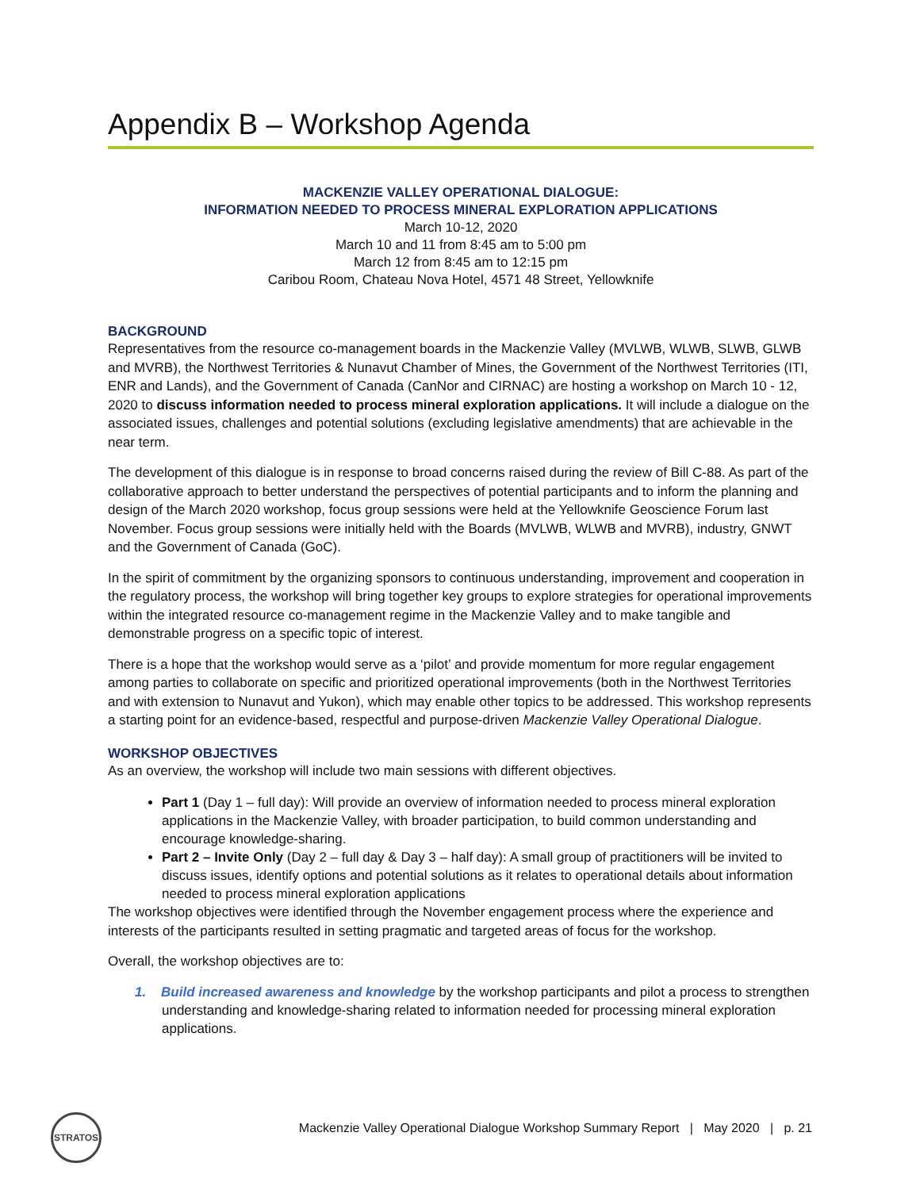Appendix B – Workshop Agenda
MACKENZIE VALLEY OPERATIONAL DIALOGUE:
INFORMATION NEEDED TO PROCESS MINERAL EXPLORATION APPLICATIONS
March 10-12, 2020
March 10 and 11 from 8:45 am to 5:00 pm
March 12 from 8:45 am to 12:15 pm
Caribou Room, Chateau Nova Hotel, 4571 48 Street, Yellowknife
BACKGROUND
Representatives from the resource co-management boards in the Mackenzie Valley (MVLWB, WLWB, SLWB, GLWB and MVRB), the Northwest Territories & Nunavut Chamber of Mines, the Government of the Northwest Territories (ITI, ENR and Lands), and the Government of Canada (CanNor and CIRNAC) are hosting a workshop on March 10 - 12, 2020 to discuss information needed to process mineral exploration applications. It will include a dialogue on the associated issues, challenges and potential solutions (excluding legislative amendments) that are achievable in the near term.
The development of this dialogue is in response to broad concerns raised during the review of Bill C-88. As part of the collaborative approach to better understand the perspectives of potential participants and to inform the planning and design of the March 2020 workshop, focus group sessions were held at the Yellowknife Geoscience Forum last November. Focus group sessions were initially held with the Boards (MVLWB, WLWB and MVRB), industry, GNWT and the Government of Canada (GoC).
In the spirit of commitment by the organizing sponsors to continuous understanding, improvement and cooperation in the regulatory process, the workshop will bring together key groups to explore strategies for operational improvements within the integrated resource co-management regime in the Mackenzie Valley and to make tangible and demonstrable progress on a specific topic of interest.
There is a hope that the workshop would serve as a ‘pilot’ and provide momentum for more regular engagement among parties to collaborate on specific and prioritized operational improvements (both in the Northwest Territories and with extension to Nunavut and Yukon), which may enable other topics to be addressed. This workshop represents a starting point for an evidence-based, respectful and purpose-driven Mackenzie Valley Operational Dialogue.
WORKSHOP OBJECTIVES
As an overview, the workshop will include two main sessions with different objectives.
Part 1 (Day 1 – full day): Will provide an overview of information needed to process mineral exploration applications in the Mackenzie Valley, with broader participation, to build common understanding and encourage knowledge-sharing.
Part 2 – Invite Only (Day 2 – full day & Day 3 – half day): A small group of practitioners will be invited to discuss issues, identify options and potential solutions as it relates to operational details about information needed to process mineral exploration applications
The workshop objectives were identified through the November engagement process where the experience and interests of the participants resulted in setting pragmatic and targeted areas of focus for the workshop.
Overall, the workshop objectives are to:
1. Build increased awareness and knowledge by the workshop participants and pilot a process to strengthen understanding and knowledge-sharing related to information needed for processing mineral exploration applications.
STRATOS
Mackenzie Valley Operational Dialogue Workshop Summary Report | May 2020 | p. 21